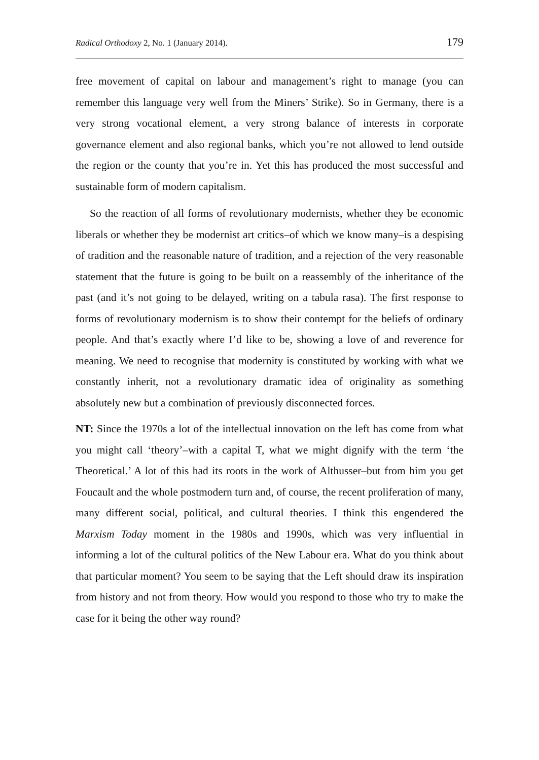Radical Orthodoxy 2, No. 1 (January 2014). 179
free movement of capital on labour and management’s right to manage (you can remember this language very well from the Miners’ Strike). So in Germany, there is a very strong vocational element, a very strong balance of interests in corporate governance element and also regional banks, which you’re not allowed to lend outside the region or the county that you’re in. Yet this has produced the most successful and sustainable form of modern capitalism.
So the reaction of all forms of revolutionary modernists, whether they be economic liberals or whether they be modernist art critics–of which we know many–is a despising of tradition and the reasonable nature of tradition, and a rejection of the very reasonable statement that the future is going to be built on a reassembly of the inheritance of the past (and it’s not going to be delayed, writing on a tabula rasa). The first response to forms of revolutionary modernism is to show their contempt for the beliefs of ordinary people. And that’s exactly where I’d like to be, showing a love of and reverence for meaning. We need to recognise that modernity is constituted by working with what we constantly inherit, not a revolutionary dramatic idea of originality as something absolutely new but a combination of previously disconnected forces.
NT: Since the 1970s a lot of the intellectual innovation on the left has come from what you might call ‘theory’–with a capital T, what we might dignify with the term ‘the Theoretical.’ A lot of this had its roots in the work of Althusser–but from him you get Foucault and the whole postmodern turn and, of course, the recent proliferation of many, many different social, political, and cultural theories. I think this engendered the Marxism Today moment in the 1980s and 1990s, which was very influential in informing a lot of the cultural politics of the New Labour era. What do you think about that particular moment? You seem to be saying that the Left should draw its inspiration from history and not from theory. How would you respond to those who try to make the case for it being the other way round?